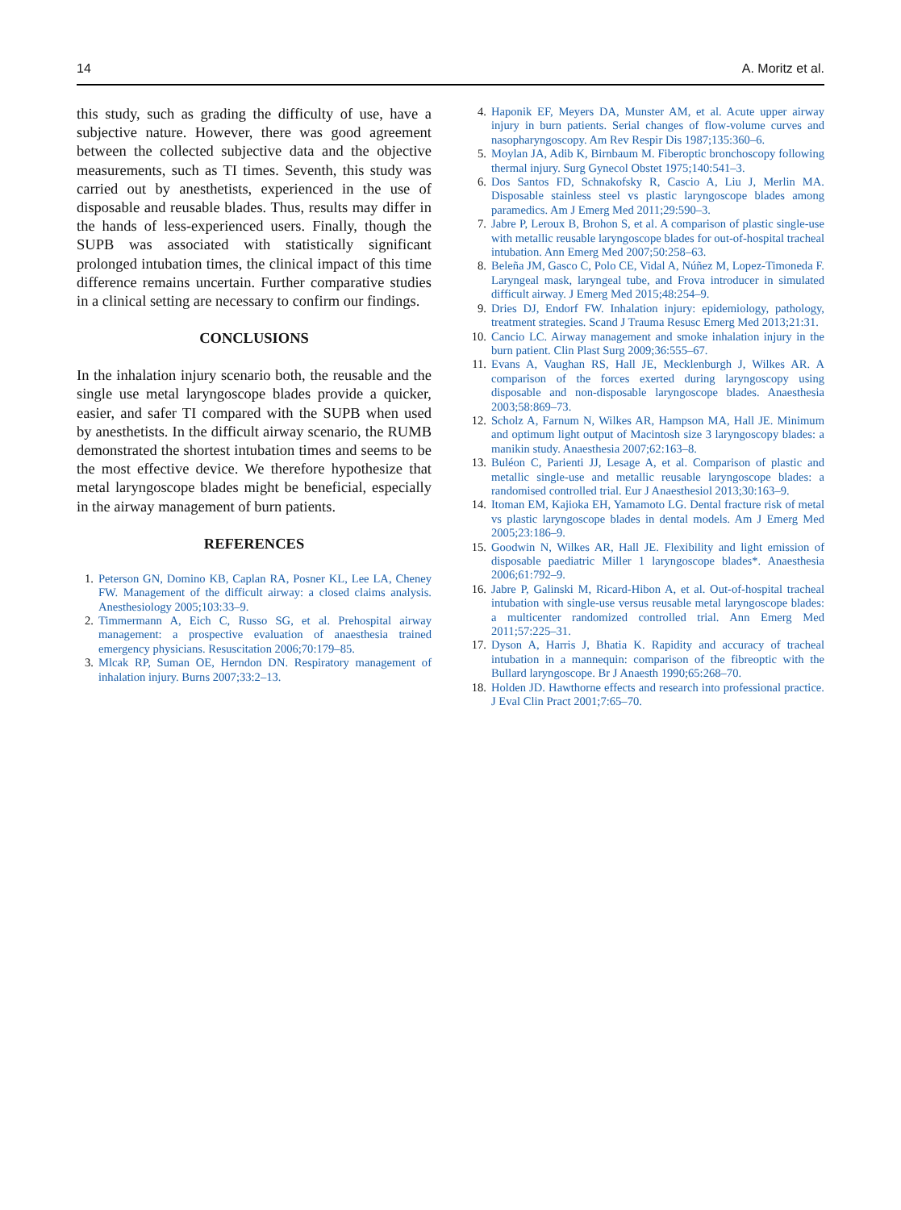14 A. Moritz et al.
this study, such as grading the difficulty of use, have a subjective nature. However, there was good agreement between the collected subjective data and the objective measurements, such as TI times. Seventh, this study was carried out by anesthetists, experienced in the use of disposable and reusable blades. Thus, results may differ in the hands of less-experienced users. Finally, though the SUPB was associated with statistically significant prolonged intubation times, the clinical impact of this time difference remains uncertain. Further comparative studies in a clinical setting are necessary to confirm our findings.
CONCLUSIONS
In the inhalation injury scenario both, the reusable and the single use metal laryngoscope blades provide a quicker, easier, and safer TI compared with the SUPB when used by anesthetists. In the difficult airway scenario, the RUMB demonstrated the shortest intubation times and seems to be the most effective device. We therefore hypothesize that metal laryngoscope blades might be beneficial, especially in the airway management of burn patients.
REFERENCES
1. Peterson GN, Domino KB, Caplan RA, Posner KL, Lee LA, Cheney FW. Management of the difficult airway: a closed claims analysis. Anesthesiology 2005;103:33–9.
2. Timmermann A, Eich C, Russo SG, et al. Prehospital airway management: a prospective evaluation of anaesthesia trained emergency physicians. Resuscitation 2006;70:179–85.
3. Mlcak RP, Suman OE, Herndon DN. Respiratory management of inhalation injury. Burns 2007;33:2–13.
4. Haponik EF, Meyers DA, Munster AM, et al. Acute upper airway injury in burn patients. Serial changes of flow-volume curves and nasopharyngoscopy. Am Rev Respir Dis 1987;135:360–6.
5. Moylan JA, Adib K, Birnbaum M. Fiberoptic bronchoscopy following thermal injury. Surg Gynecol Obstet 1975;140:541–3.
6. Dos Santos FD, Schnakofsky R, Cascio A, Liu J, Merlin MA. Disposable stainless steel vs plastic laryngoscope blades among paramedics. Am J Emerg Med 2011;29:590–3.
7. Jabre P, Leroux B, Brohon S, et al. A comparison of plastic single-use with metallic reusable laryngoscope blades for out-of-hospital tracheal intubation. Ann Emerg Med 2007;50:258–63.
8. Beleña JM, Gasco C, Polo CE, Vidal A, Núñez M, Lopez-Timoneda F. Laryngeal mask, laryngeal tube, and Frova introducer in simulated difficult airway. J Emerg Med 2015;48:254–9.
9. Dries DJ, Endorf FW. Inhalation injury: epidemiology, pathology, treatment strategies. Scand J Trauma Resusc Emerg Med 2013;21:31.
10. Cancio LC. Airway management and smoke inhalation injury in the burn patient. Clin Plast Surg 2009;36:555–67.
11. Evans A, Vaughan RS, Hall JE, Mecklenburgh J, Wilkes AR. A comparison of the forces exerted during laryngoscopy using disposable and non-disposable laryngoscope blades. Anaesthesia 2003;58:869–73.
12. Scholz A, Farnum N, Wilkes AR, Hampson MA, Hall JE. Minimum and optimum light output of Macintosh size 3 laryngoscopy blades: a manikin study. Anaesthesia 2007;62:163–8.
13. Buléon C, Parienti JJ, Lesage A, et al. Comparison of plastic and metallic single-use and metallic reusable laryngoscope blades: a randomised controlled trial. Eur J Anaesthesiol 2013;30:163–9.
14. Itoman EM, Kajioka EH, Yamamoto LG. Dental fracture risk of metal vs plastic laryngoscope blades in dental models. Am J Emerg Med 2005;23:186–9.
15. Goodwin N, Wilkes AR, Hall JE. Flexibility and light emission of disposable paediatric Miller 1 laryngoscope blades*. Anaesthesia 2006;61:792–9.
16. Jabre P, Galinski M, Ricard-Hibon A, et al. Out-of-hospital tracheal intubation with single-use versus reusable metal laryngoscope blades: a multicenter randomized controlled trial. Ann Emerg Med 2011;57:225–31.
17. Dyson A, Harris J, Bhatia K. Rapidity and accuracy of tracheal intubation in a mannequin: comparison of the fibreoptic with the Bullard laryngoscope. Br J Anaesth 1990;65:268–70.
18. Holden JD. Hawthorne effects and research into professional practice. J Eval Clin Pract 2001;7:65–70.